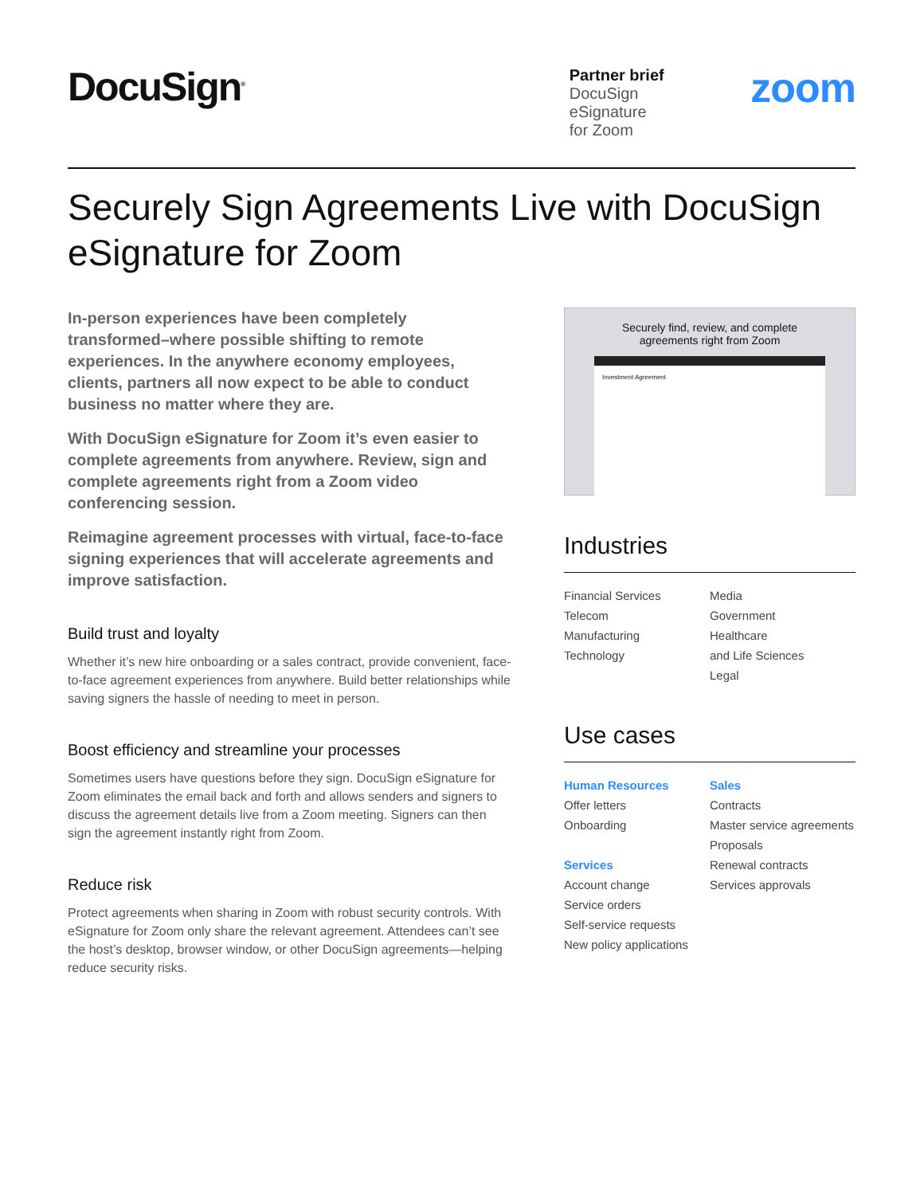DocuSign<sup>®</sup>
Partner brief
DocuSign
eSignature
for Zoom
zoom
Securely Sign Agreements Live with DocuSign eSignature for Zoom
In-person experiences have been completely transformed–where possible shifting to remote experiences. In the anywhere economy employees, clients, partners all now expect to be able to conduct business no matter where they are.
With DocuSign eSignature for Zoom it’s even easier to complete agreements from anywhere. Review, sign and complete agreements right from a Zoom video conferencing session.
Reimagine agreement processes with virtual, face-to-face signing experiences that will accelerate agreements and improve satisfaction.
Build trust and loyalty
Whether it’s new hire onboarding or a sales contract, provide convenient, face-to-face agreement experiences from anywhere. Build better relationships while saving signers the hassle of needing to meet in person.
Boost efficiency and streamline your processes
Sometimes users have questions before they sign. DocuSign eSignature for Zoom eliminates the email back and forth and allows senders and signers to discuss the agreement details live from a Zoom meeting. Signers can then sign the agreement instantly right from Zoom.
Reduce risk
Protect agreements when sharing in Zoom with robust security controls. With eSignature for Zoom only share the relevant agreement. Attendees can’t see the host’s desktop, browser window, or other DocuSign agreements—helping reduce security risks.
Securely find, review, and complete
agreements right from Zoom
Investment Agreement
Industries
Financial Services
Telecom
Manufacturing
Technology
Media
Government
Healthcare
and Life Sciences
Legal
Use cases
Human Resources
Offer letters
Onboarding
Services
Account change
Service orders
Self-service requests
New policy applications
Sales
Contracts
Master service agreements
Proposals
Renewal contracts
Services approvals